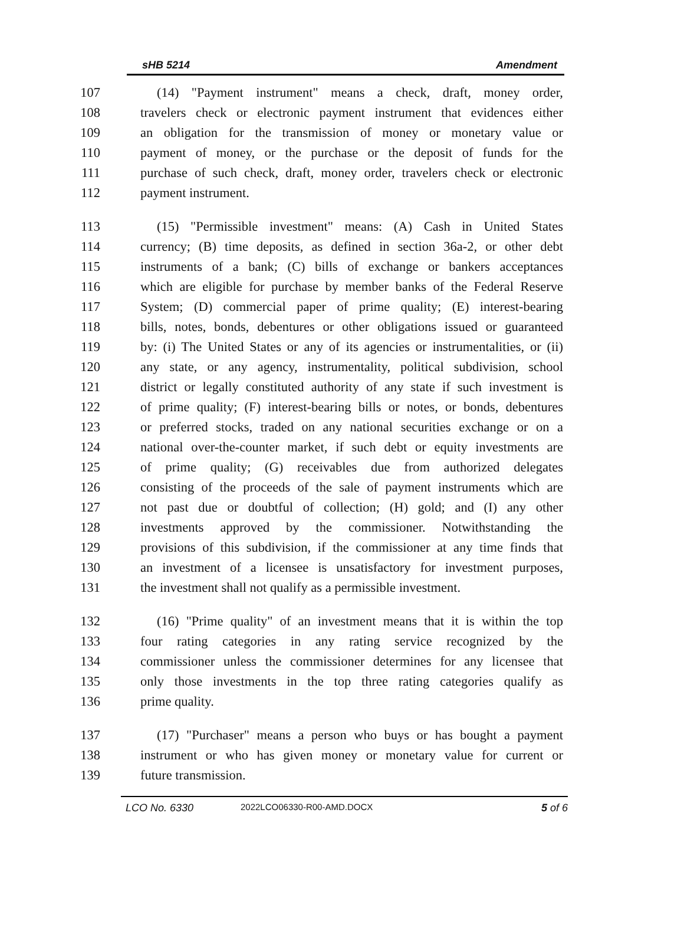sHB 5214 Amendment
107 (14) "Payment instrument" means a check, draft, money order,
108 travelers check or electronic payment instrument that evidences either
109 an obligation for the transmission of money or monetary value or
110 payment of money, or the purchase or the deposit of funds for the
111 purchase of such check, draft, money order, travelers check or electronic
112 payment instrument.
113 (15) "Permissible investment" means: (A) Cash in United States
114 currency; (B) time deposits, as defined in section 36a-2, or other debt
115 instruments of a bank; (C) bills of exchange or bankers acceptances
116 which are eligible for purchase by member banks of the Federal Reserve
117 System; (D) commercial paper of prime quality; (E) interest-bearing
118 bills, notes, bonds, debentures or other obligations issued or guaranteed
119 by: (i) The United States or any of its agencies or instrumentalities, or (ii)
120 any state, or any agency, instrumentality, political subdivision, school
121 district or legally constituted authority of any state if such investment is
122 of prime quality; (F) interest-bearing bills or notes, or bonds, debentures
123 or preferred stocks, traded on any national securities exchange or on a
124 national over-the-counter market, if such debt or equity investments are
125 of prime quality; (G) receivables due from authorized delegates
126 consisting of the proceeds of the sale of payment instruments which are
127 not past due or doubtful of collection; (H) gold; and (I) any other
128 investments approved by the commissioner. Notwithstanding the
129 provisions of this subdivision, if the commissioner at any time finds that
130 an investment of a licensee is unsatisfactory for investment purposes,
131 the investment shall not qualify as a permissible investment.
132 (16) "Prime quality" of an investment means that it is within the top
133 four rating categories in any rating service recognized by the
134 commissioner unless the commissioner determines for any licensee that
135 only those investments in the top three rating categories qualify as
136 prime quality.
137 (17) "Purchaser" means a person who buys or has bought a payment
138 instrument or who has given money or monetary value for current or
139 future transmission.
LCO No. 6330 2022LCO06330-R00-AMD.DOCX 5 of 6